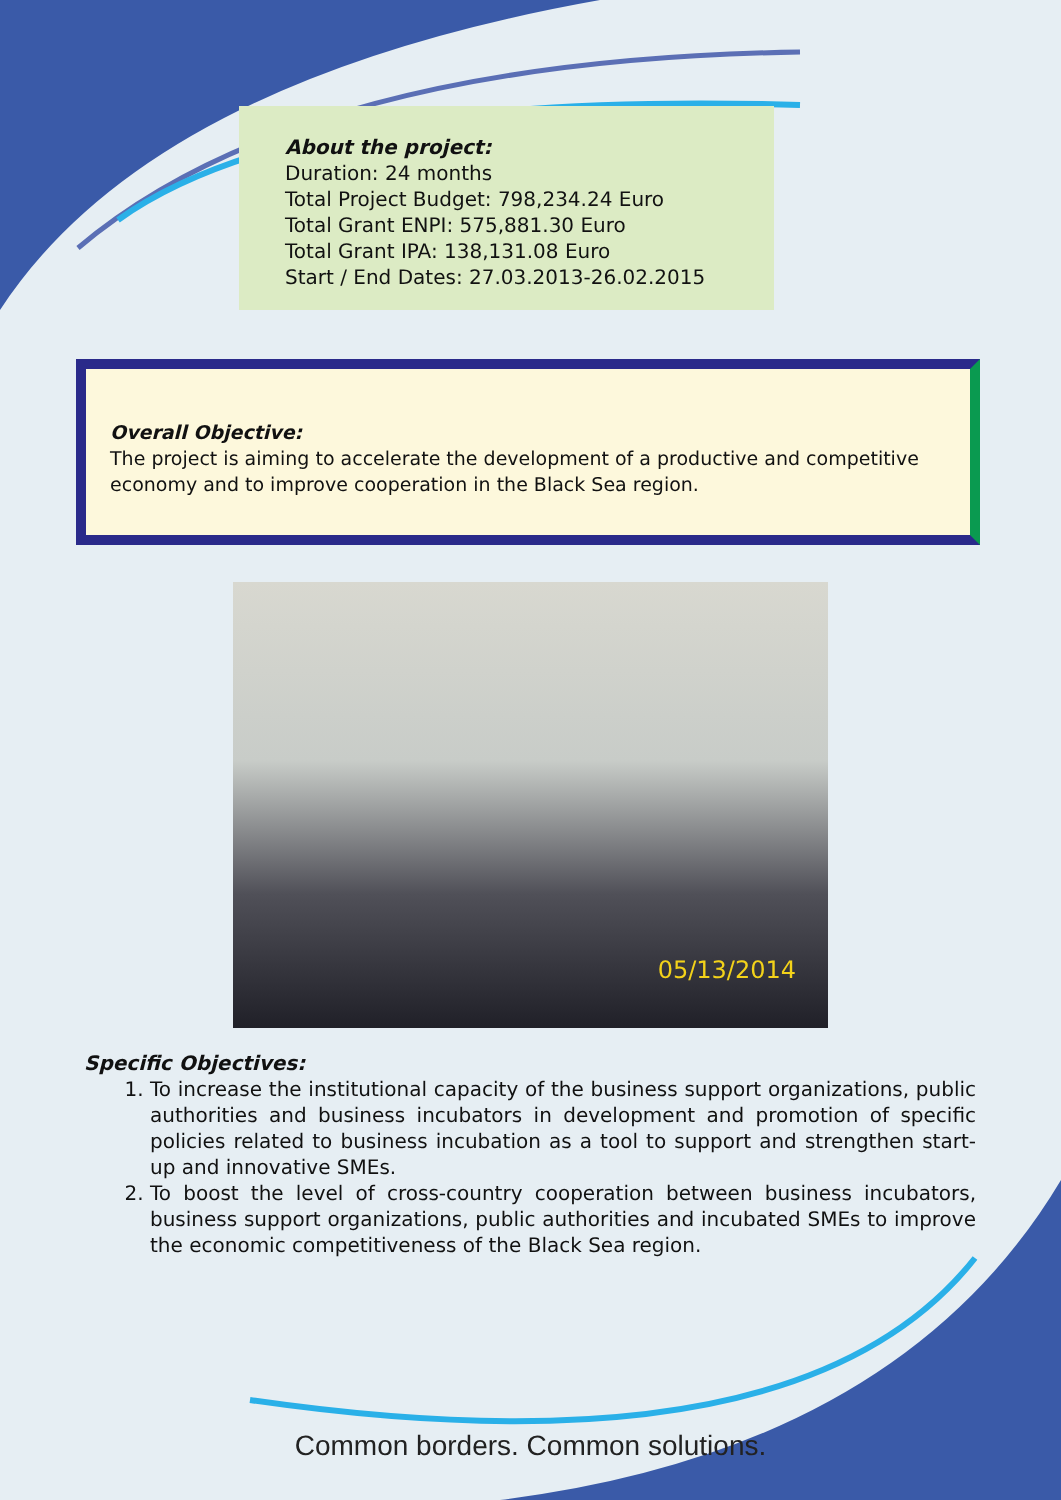About the project:
Duration: 24 months
Total Project Budget: 798,234.24 Euro
Total Grant ENPI: 575,881.30 Euro
Total Grant IPA: 138,131.08 Euro
Start / End Dates: 27.03.2013-26.02.2015
Overall Objective:
The project is aiming to accelerate the development of a productive and competitive economy and to improve cooperation in the Black Sea region.
05/13/2014
Specific Objectives:
1. To increase the institutional capacity of the business support organizations, public authorities and business incubators in development and promotion of specific policies related to business incubation as a tool to support and strengthen start-up and innovative SMEs.
2. To boost the level of cross-country cooperation between business incubators, business support organizations, public authorities and incubated SMEs to improve the economic competitiveness of the Black Sea region.
Common borders. Common solutions.